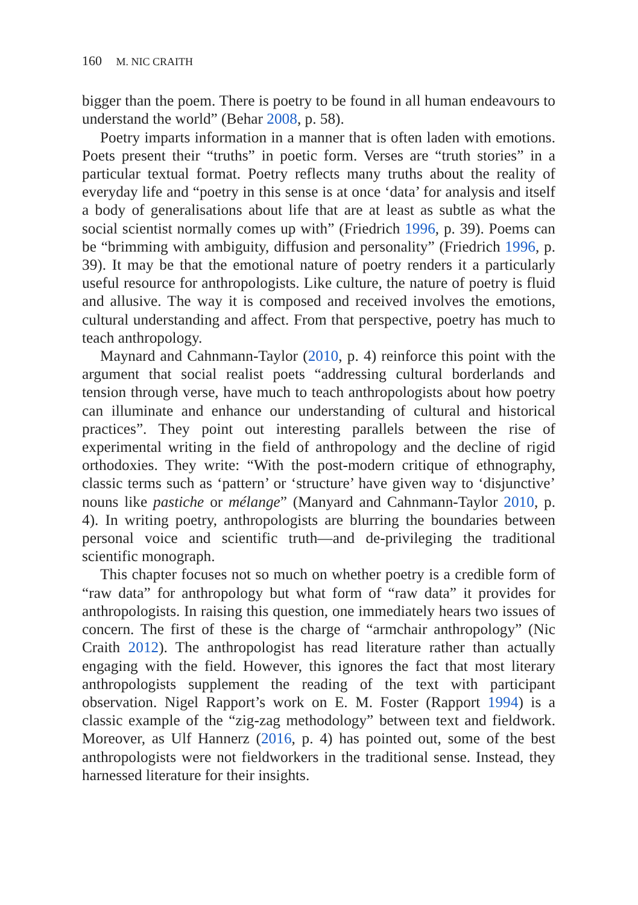160 M. NIC CRAITH
bigger than the poem. There is poetry to be found in all human endeavours to understand the world” (Behar 2008, p. 58).
Poetry imparts information in a manner that is often laden with emotions. Poets present their “truths” in poetic form. Verses are “truth stories” in a particular textual format. Poetry reflects many truths about the reality of everyday life and “poetry in this sense is at once ‘data’ for analysis and itself a body of generalisations about life that are at least as subtle as what the social scientist normally comes up with” (Friedrich 1996, p. 39). Poems can be “brimming with ambiguity, diffusion and personality” (Friedrich 1996, p. 39). It may be that the emotional nature of poetry renders it a particularly useful resource for anthropologists. Like culture, the nature of poetry is fluid and allusive. The way it is composed and received involves the emotions, cultural understanding and affect. From that perspective, poetry has much to teach anthropology.
Maynard and Cahnmann-Taylor (2010, p. 4) reinforce this point with the argument that social realist poets “addressing cultural borderlands and tension through verse, have much to teach anthropologists about how poetry can illuminate and enhance our understanding of cultural and historical practices”. They point out interesting parallels between the rise of experimental writing in the field of anthropology and the decline of rigid orthodoxies. They write: “With the post-modern critique of ethnography, classic terms such as ‘pattern’ or ‘structure’ have given way to ‘disjunctive’ nouns like pastiche or mélange” (Manyard and Cahnmann-Taylor 2010, p. 4). In writing poetry, anthropologists are blurring the boundaries between personal voice and scientific truth—and de-privileging the traditional scientific monograph.
This chapter focuses not so much on whether poetry is a credible form of “raw data” for anthropology but what form of “raw data” it provides for anthropologists. In raising this question, one immediately hears two issues of concern. The first of these is the charge of “armchair anthropology” (Nic Craith 2012). The anthropologist has read literature rather than actually engaging with the field. However, this ignores the fact that most literary anthropologists supplement the reading of the text with participant observation. Nigel Rapport’s work on E. M. Foster (Rapport 1994) is a classic example of the “zig-zag methodology” between text and fieldwork. Moreover, as Ulf Hannerz (2016, p. 4) has pointed out, some of the best anthropologists were not fieldworkers in the traditional sense. Instead, they harnessed literature for their insights.